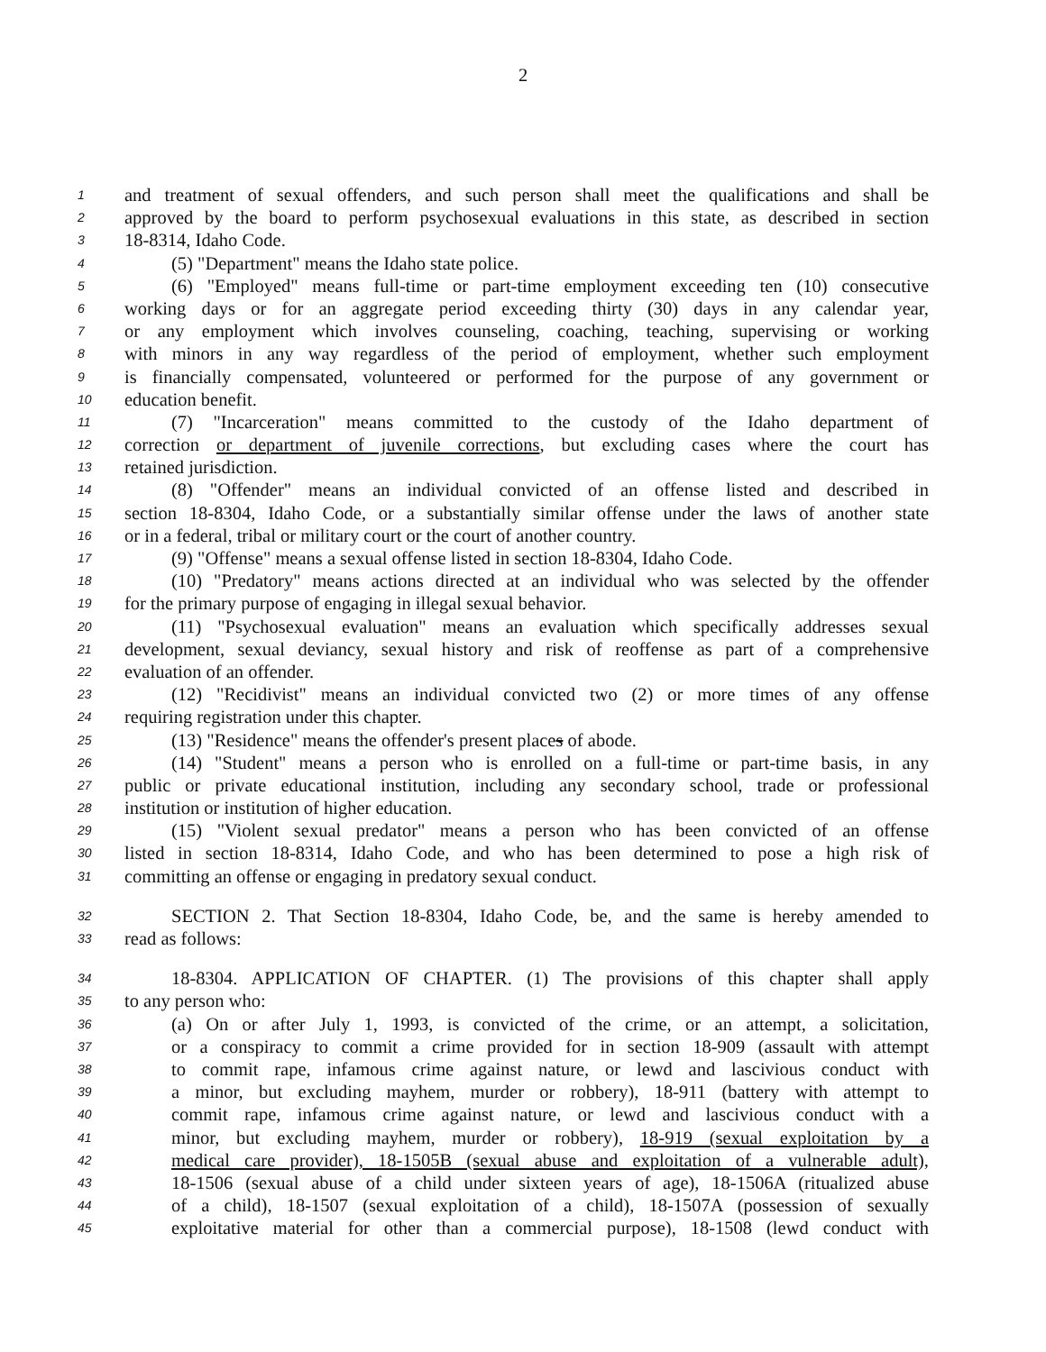2
1 and treatment of sexual offenders, and such person shall meet the qualifications and shall be
2 approved by the board to perform psychosexual evaluations in this state, as described in section
3 18-8314, Idaho Code.
4 (5) "Department" means the Idaho state police.
5 (6) "Employed" means full-time or part-time employment exceeding ten (10) consecutive
6 working days or for an aggregate period exceeding thirty (30) days in any calendar year,
7 or any employment which involves counseling, coaching, teaching, supervising or working
8 with minors in any way regardless of the period of employment, whether such employment
9 is financially compensated, volunteered or performed for the purpose of any government or
10 education benefit.
11 (7) "Incarceration" means committed to the custody of the Idaho department of
12 correction or department of juvenile corrections, but excluding cases where the court has
13 retained jurisdiction.
14 (8) "Offender" means an individual convicted of an offense listed and described in
15 section 18-8304, Idaho Code, or a substantially similar offense under the laws of another state
16 or in a federal, tribal or military court or the court of another country.
17 (9) "Offense" means a sexual offense listed in section 18-8304, Idaho Code.
18 (10) "Predatory" means actions directed at an individual who was selected by the offender
19 for the primary purpose of engaging in illegal sexual behavior.
20 (11) "Psychosexual evaluation" means an evaluation which specifically addresses sexual
21 development, sexual deviancy, sexual history and risk of reoffense as part of a comprehensive
22 evaluation of an offender.
23 (12) "Recidivist" means an individual convicted two (2) or more times of any offense
24 requiring registration under this chapter.
25 (13) "Residence" means the offender's present places of abode.
26 (14) "Student" means a person who is enrolled on a full-time or part-time basis, in any
27 public or private educational institution, including any secondary school, trade or professional
28 institution or institution of higher education.
29 (15) "Violent sexual predator" means a person who has been convicted of an offense
30 listed in section 18-8314, Idaho Code, and who has been determined to pose a high risk of
31 committing an offense or engaging in predatory sexual conduct.
32 SECTION 2. That Section 18-8304, Idaho Code, be, and the same is hereby amended to
33 read as follows:
34 18-8304. APPLICATION OF CHAPTER. (1) The provisions of this chapter shall apply
35 to any person who:
36 (a) On or after July 1, 1993, is convicted of the crime, or an attempt, a solicitation,
37 or a conspiracy to commit a crime provided for in section 18-909 (assault with attempt
38 to commit rape, infamous crime against nature, or lewd and lascivious conduct with
39 a minor, but excluding mayhem, murder or robbery), 18-911 (battery with attempt to
40 commit rape, infamous crime against nature, or lewd and lascivious conduct with a
41 minor, but excluding mayhem, murder or robbery), 18-919 (sexual exploitation by a
42 medical care provider), 18-1505B (sexual abuse and exploitation of a vulnerable adult),
43 18-1506 (sexual abuse of a child under sixteen years of age), 18-1506A (ritualized abuse
44 of a child), 18-1507 (sexual exploitation of a child), 18-1507A (possession of sexually
45 exploitative material for other than a commercial purpose), 18-1508 (lewd conduct with